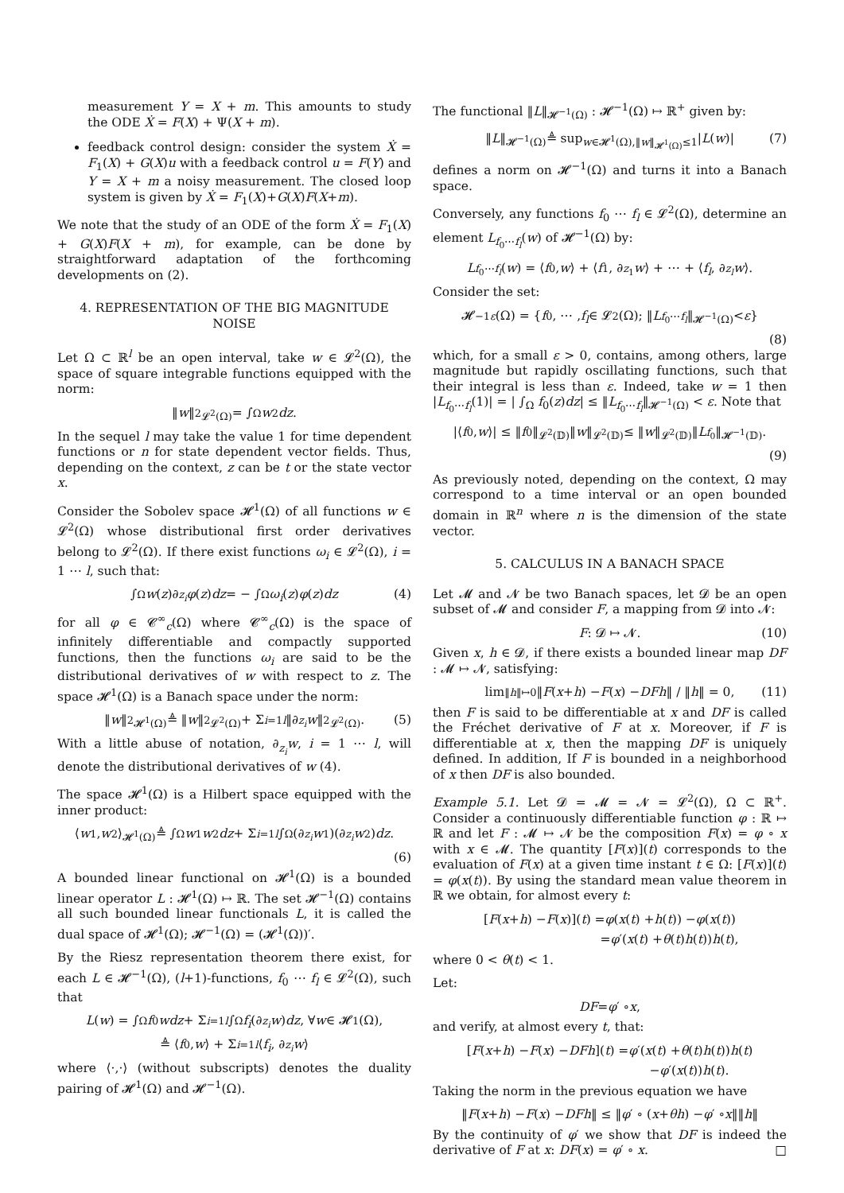measurement Y = X + m. This amounts to study the ODE Ẋ = F(X) + Ψ(X + m).
feedback control design: consider the system Ẋ = F<sub>1</sub>(X) + G(X)u with a feedback control u = F(Y) and Y = X + m a noisy measurement. The closed loop system is given by Ẋ = F<sub>1</sub>(X)+G(X)F(X+m).
We note that the study of an ODE of the form Ẋ = F<sub>1</sub>(X) + G(X)F(X + m), for example, can be done by straightforward adaptation of the forthcoming developments on (2).
4. REPRESENTATION OF THE BIG MAGNITUDE NOISE
Let Ω ⊂ ℝ<sup>l</sup> be an open interval, take w ∈ 𝓛<sup>2</sup>(Ω), the space of square integrable functions equipped with the norm:
‖ w ‖<sup>2</sup><sub>𝓛<sup>2</sup>(Ω)</sub> = ∫<sub>Ω</sub> w<sup>2</sup> dz.
In the sequel l may take the value 1 for time dependent functions or n for state dependent vector fields. Thus, depending on the context, z can be t or the state vector x.
Consider the Sobolev space 𝓗<sup>1</sup>(Ω) of all functions w ∈ 𝓛<sup>2</sup>(Ω) whose distributional first order derivatives belong to 𝓛<sup>2</sup>(Ω). If there exist functions ω<sub>i</sub> ∈ 𝓛<sup>2</sup>(Ω), i = 1 ⋯ l, such that:
∫<sub>Ω</sub> w (z)∂<sub>z<sub>i</sub></sub> φ (z) dz = − ∫<sub>Ω</sub> ω<sub>i</sub> (z) φ (z) dz (4)
for all φ ∈ 𝓒<sup>∞</sup><sub>c</sub>(Ω) where 𝓒<sup>∞</sup><sub>c</sub>(Ω) is the space of infinitely differentiable and compactly supported functions, then the functions ω<sub>i</sub> are said to be the distributional derivatives of w with respect to z. The space 𝓗<sup>1</sup>(Ω) is a Banach space under the norm:
‖ w ‖<sup>2</sup><sub>𝓗<sup>1</sup>(Ω)</sub> ≜ ‖ w ‖<sup>2</sup><sub>𝓛<sup>2</sup>(Ω)</sub> + Σ<sub>i=1</sub><sup>l</sup> ‖∂<sub>z<sub>i</sub></sub> w ‖<sup>2</sup><sub>𝓛<sup>2</sup>(Ω)</sub>. (5)
With a little abuse of notation, ∂<sub>z<sub>i</sub></sub>w, i = 1 ⋯ l, will denote the distributional derivatives of w (4).
The space 𝓗<sup>1</sup>(Ω) is a Hilbert space equipped with the inner product:
⟨ w<sub>1</sub>, w<sub>2</sub>⟩<sub>𝓗<sup>1</sup>(Ω)</sub> ≜ ∫<sub>Ω</sub> w<sub>1</sub> w<sub>2</sub> dz + Σ<sub>i=1</sub><sup>l</sup> ∫<sub>Ω</sub>(∂<sub>z<sub>i</sub></sub> w<sub>1</sub>)(∂<sub>z<sub>i</sub></sub> w<sub>2</sub>) dz.
(6)
A bounded linear functional on 𝓗<sup>1</sup>(Ω) is a bounded linear operator L : 𝓗<sup>1</sup>(Ω) ↦ ℝ. The set 𝓗<sup>−1</sup>(Ω) contains all such bounded linear functionals L, it is called the dual space of 𝓗<sup>1</sup>(Ω); 𝓗<sup>−1</sup>(Ω) = (𝓗<sup>1</sup>(Ω))′.
By the Riesz representation theorem there exist, for each L ∈ 𝓗<sup>−1</sup>(Ω), (l+1)-functions, f<sub>0</sub> ⋯ f<sub>l</sub> ∈ 𝓛<sup>2</sup>(Ω), such that
L (w) = ∫<sub>Ω</sub> f<sub>0</sub> wdz + Σ<sub>i=1</sub><sup>l</sup> ∫<sub>Ω</sub> f<sub>i</sub> (∂<sub>z<sub>i</sub></sub> w) dz, ∀ w ∈ 𝓗<sup>1</sup>(Ω),
≜ ⟨ f<sub>0</sub>, w ⟩ + Σ<sub>i=1</sub><sup>l</sup> ⟨ f<sub>i</sub>, ∂<sub>z<sub>i</sub></sub> w ⟩
where ⟨·,·⟩ (without subscripts) denotes the duality pairing of 𝓗<sup>1</sup>(Ω) and 𝓗<sup>−1</sup>(Ω).
The functional ‖L‖<sub>𝓗<sup>−1</sup>(Ω)</sub> : 𝓗<sup>−1</sup>(Ω) ↦ ℝ<sup>+</sup> given by:
‖ L ‖<sub>𝓗<sup>−1</sup>(Ω)</sub> ≜ sup<sub>w∈𝓗<sup>1</sup>(Ω),‖w‖<sub>𝓗<sup>1</sup>(Ω)</sub>≤1</sub> | L (w)| (7)
defines a norm on 𝓗<sup>−1</sup>(Ω) and turns it into a Banach space.
Conversely, any functions f<sub>0</sub> ⋯ f<sub>l</sub> ∈ 𝓛<sup>2</sup>(Ω), determine an element L<sub>f<sub>0</sub>⋯f<sub>l</sub></sub>(w) of 𝓗<sup>−1</sup>(Ω) by:
L<sub>f<sub>0</sub>⋯f<sub>l</sub></sub> (w) = ⟨ f<sub>0</sub>, w ⟩ + ⟨ f<sub>1</sub>, ∂<sub>z<sub>1</sub></sub> w ⟩ + ⋯ + ⟨ f<sub>l</sub>, ∂<sub>z<sub>l</sub></sub> w ⟩.
Consider the set:
𝓗<sup>−1</sup><sub>ε</sub> (Ω) = { f<sub>0</sub>, ⋯ , f<sub>l</sub> ∈ 𝓛<sup>2</sup>(Ω); ‖ L<sub>f<sub>0</sub>⋯f<sub>l</sub></sub> ‖<sub>𝓗<sup>−1</sup>(Ω)</sub> < ε }
(8)
which, for a small ε > 0, contains, among others, large magnitude but rapidly oscillating functions, such that their integral is less than ε. Indeed, take w = 1 then |L<sub>f<sub>0</sub>⋯f<sub>l</sub></sub>(1)| = | ∫<sub>Ω</sub> f<sub>0</sub>(z)dz| ≤ ‖L<sub>f<sub>0</sub>⋯f<sub>l</sub></sub>‖<sub>𝓗<sup>−1</sup>(Ω)</sub> < ε. Note that
|⟨ f<sub>0</sub>, w ⟩| ≤ ‖ f<sub>0</sub>‖<sub>𝓛<sup>2</sup>(𝔻)</sub>‖ w ‖<sub>𝓛<sup>2</sup>(𝔻)</sub> ≤ ‖ w ‖<sub>𝓛<sup>2</sup>(𝔻)</sub>‖ L<sub>f<sub>0</sub></sub>‖<sub>𝓗<sup>−1</sup>(𝔻)</sub>.
(9)
As previously noted, depending on the context, Ω may correspond to a time interval or an open bounded domain in ℝ<sup>n</sup> where n is the dimension of the state vector.
5. CALCULUS IN A BANACH SPACE
Let 𝓜 and 𝓝 be two Banach spaces, let 𝓓 be an open subset of 𝓜 and consider F, a mapping from 𝓓 into 𝓝:
F : 𝓓 ↦ 𝓝. (10)
Given x, h ∈ 𝓓, if there exists a bounded linear map DF : 𝓜 ↦ 𝓝, satisfying:
lim<sub>‖h‖↦0</sub> ‖ F (x + h) − F (x) − DFh ‖ / ‖ h ‖ = 0, (11)
then F is said to be differentiable at x and DF is called the Fréchet derivative of F at x. Moreover, if F is differentiable at x, then the mapping DF is uniquely defined. In addition, If F is bounded in a neighborhood of x then DF is also bounded.
Example 5.1. Let 𝓓 = 𝓜 = 𝓝 = 𝓛<sup>2</sup>(Ω), Ω ⊂ ℝ<sup>+</sup>. Consider a continuously differentiable function φ : ℝ ↦ ℝ and let F : 𝓜 ↦ 𝓝 be the composition F(x) = φ ∘ x with x ∈ 𝓜. The quantity [F(x)](t) corresponds to the evaluation of F(x) at a given time instant t ∈ Ω: [F(x)](t) = φ(x(t)). By using the standard mean value theorem in ℝ we obtain, for almost every t:
[F (x + h) − F (x)](t) = φ (x (t) + h (t)) − φ (x (t))
= φ ′(x (t) + θ (t) h (t)) h (t),
where 0 < θ(t) < 1.
Let:
DF = φ ′ ∘ x,
and verify, at almost every t, that:
[F (x + h) − F (x) − DFh](t) = φ ′(x (t) + θ (t) h (t)) h (t)
− φ ′(x (t)) h (t).
Taking the norm in the previous equation we have
‖ F (x + h) − F (x) − DFh ‖ ≤ ‖ φ ′ ∘ (x + θh) − φ ′ ∘ x ‖‖ h ‖
By the continuity of φ′ we show that DF is indeed the derivative of F at x: DF(x) = φ′ ∘ x. □